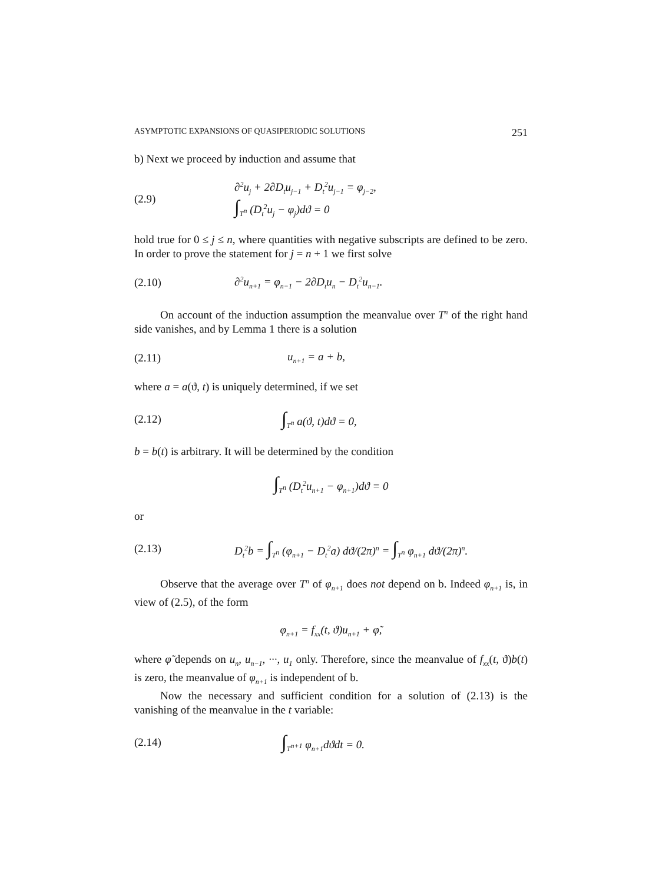ASYMPTOTIC EXPANSIONS OF QUASIPERIODIC SOLUTIONS 251
b) Next we proceed by induction and assume that
(2.9) ∂<sup>2</sup>u<sub>j</sub> + 2∂D<sub>t</sub>u<sub>j−1</sub> + D<sub>t</sub><sup>2</sup>u<sub>j−1</sub> = φ<sub>j−2</sub>,
∫<sub>T<sup>n</sup></sub> (D<sub>t</sub><sup>2</sup>u<sub>j</sub> − φ<sub>j</sub>)dϑ = 0
hold true for 0 ≤ j ≤ n, where quantities with negative subscripts are defined to be zero. In order to prove the statement for j = n + 1 we first solve
(2.10) ∂<sup>2</sup>u<sub>n+1</sub> = φ<sub>n−1</sub> − 2∂D<sub>t</sub>u<sub>n</sub> − D<sub>t</sub><sup>2</sup>u<sub>n−1</sub>.
On account of the induction assumption the meanvalue over T<sup>n</sup> of the right hand side vanishes, and by Lemma 1 there is a solution
(2.11) u<sub>n+1</sub> = a + b,
where a = a(ϑ, t) is uniquely determined, if we set
(2.12) ∫<sub>T<sup>n</sup></sub> a(ϑ, t)dϑ = 0,
b = b(t) is arbitrary. It will be determined by the condition
∫<sub>T<sup>n</sup></sub> (D<sub>t</sub><sup>2</sup>u<sub>n+1</sub> − φ<sub>n+1</sub>)dϑ = 0
or
(2.13) D<sub>t</sub><sup>2</sup>b = ∫<sub>T<sup>n</sup></sub> (φ<sub>n+1</sub> − D<sub>t</sub><sup>2</sup>a) dϑ/(2π)<sup>n</sup> = ∫<sub>T<sup>n</sup></sub> φ<sub>n+1</sub> dϑ/(2π)<sup>n</sup>.
Observe that the average over T<sup>n</sup> of φ<sub>n+1</sub> does not depend on b. Indeed φ<sub>n+1</sub> is, in view of (2.5), of the form
φ<sub>n+1</sub> = f<sub>xx</sub>(t, ϑ)u<sub>n+1</sub> + φ̃,
where φ̃ depends on u<sub>n</sub>, u<sub>n−1</sub>, ···, u<sub>1</sub> only. Therefore, since the meanvalue of f<sub>xx</sub>(t, ϑ)b(t) is zero, the meanvalue of φ<sub>n+1</sub> is independent of b.
Now the necessary and sufficient condition for a solution of (2.13) is the vanishing of the meanvalue in the t variable:
(2.14) ∫<sub>T<sup>n+1</sup></sub> φ<sub>n+1</sub>dϑdt = 0.